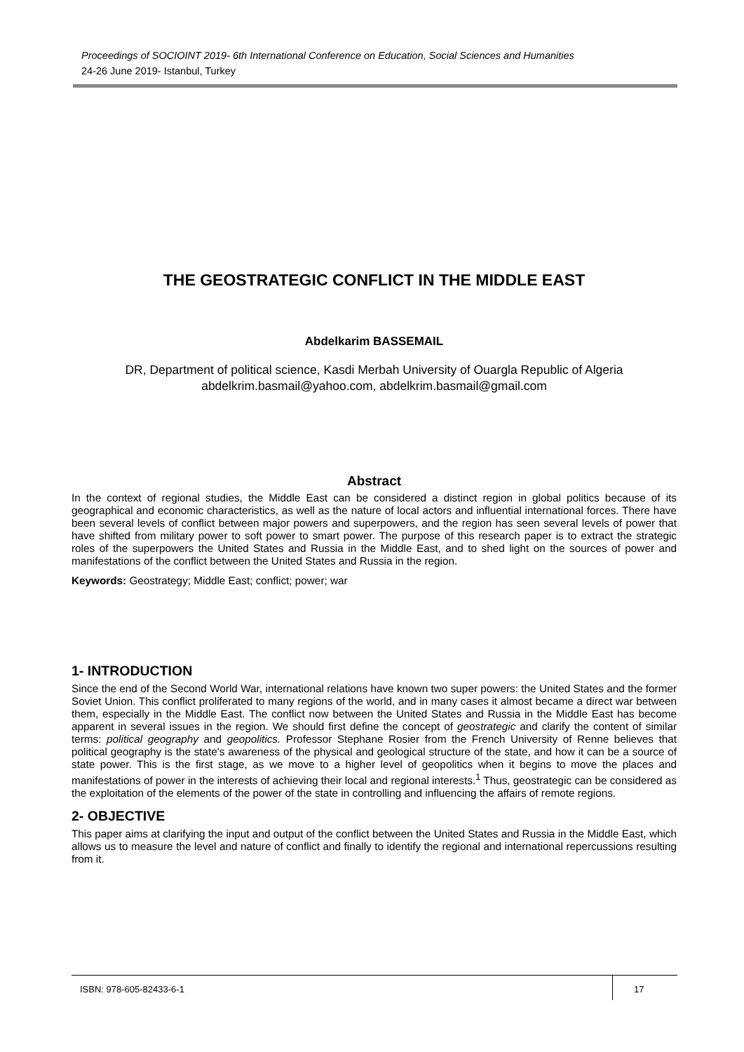Proceedings of SOCIOINT 2019- 6th International Conference on Education, Social Sciences and Humanities
24-26 June 2019- Istanbul, Turkey
THE GEOSTRATEGIC CONFLICT IN THE MIDDLE EAST
Abdelkarim BASSEMAIL
DR, Department of political science, Kasdi Merbah University of Ouargla Republic of Algeria
abdelkrim.basmail@yahoo.com, abdelkrim.basmail@gmail.com
Abstract
In the context of regional studies, the Middle East can be considered a distinct region in global politics because of its geographical and economic characteristics, as well as the nature of local actors and influential international forces. There have been several levels of conflict between major powers and superpowers, and the region has seen several levels of power that have shifted from military power to soft power to smart power. The purpose of this research paper is to extract the strategic roles of the superpowers the United States and Russia in the Middle East, and to shed light on the sources of power and manifestations of the conflict between the United States and Russia in the region.
Keywords: Geostrategy; Middle East; conflict; power; war
1- INTRODUCTION
Since the end of the Second World War, international relations have known two super powers: the United States and the former Soviet Union. This conflict proliferated to many regions of the world, and in many cases it almost became a direct war between them, especially in the Middle East. The conflict now between the United States and Russia in the Middle East has become apparent in several issues in the region. We should first define the concept of geostrategic and clarify the content of similar terms: political geography and geopolitics. Professor Stephane Rosier from the French University of Renne believes that political geography is the state's awareness of the physical and geological structure of the state, and how it can be a source of state power. This is the first stage, as we move to a higher level of geopolitics when it begins to move the places and manifestations of power in the interests of achieving their local and regional interests.<sup>1</sup> Thus, geostrategic can be considered as the exploitation of the elements of the power of the state in controlling and influencing the affairs of remote regions.
2- OBJECTIVE
This paper aims at clarifying the input and output of the conflict between the United States and Russia in the Middle East, which allows us to measure the level and nature of conflict and finally to identify the regional and international repercussions resulting from it.
ISBN: 978-605-82433-6-1 17